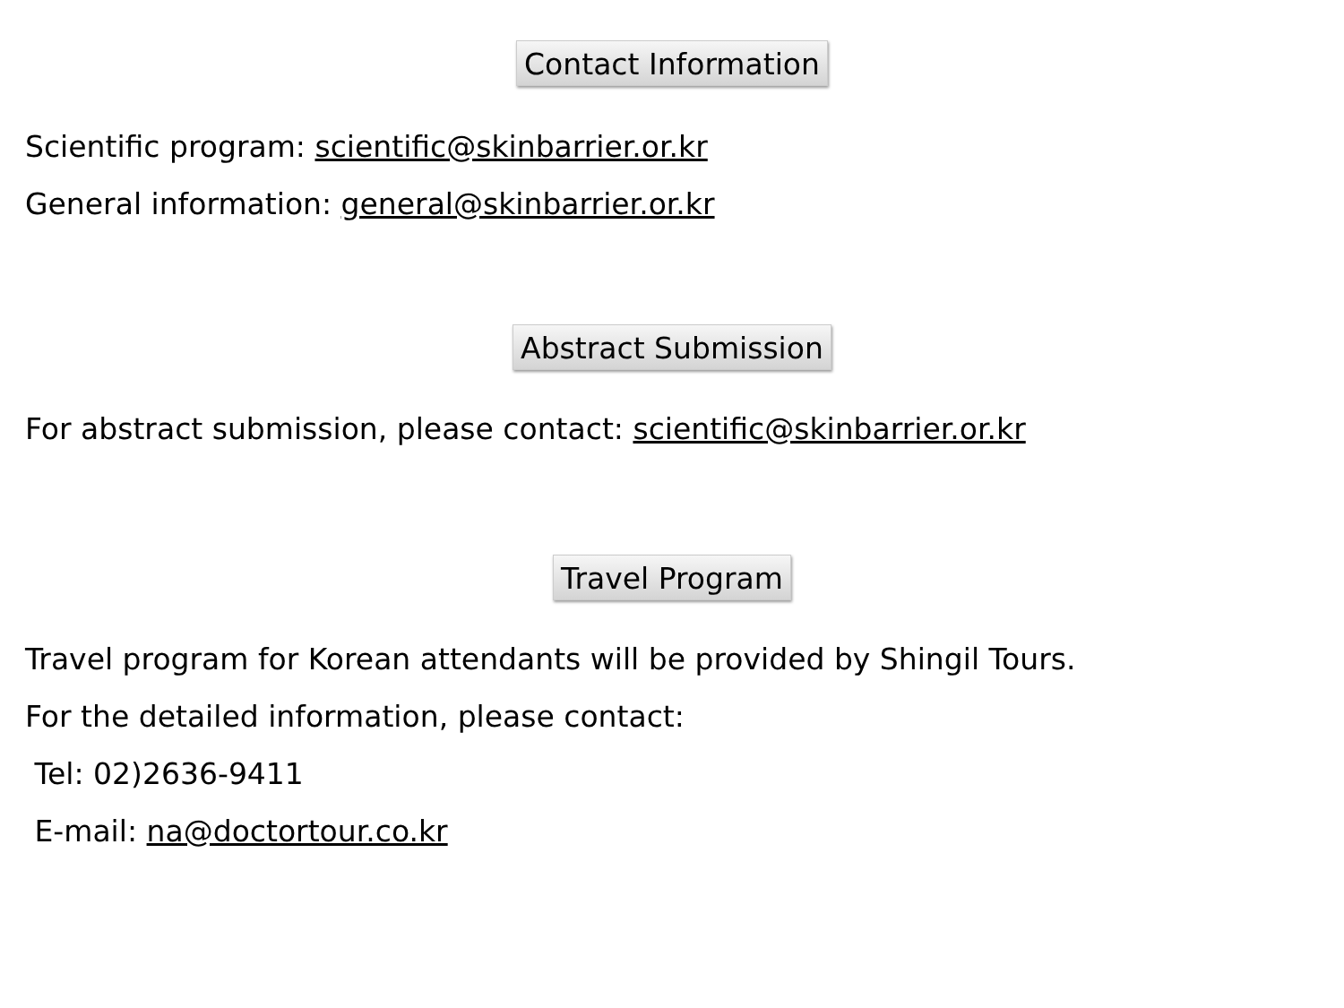Contact Information
Scientific program: scientific@skinbarrier.or.kr
General information: general@skinbarrier.or.kr
Abstract Submission
For abstract submission, please contact: scientific@skinbarrier.or.kr
Travel Program
Travel program for Korean attendants will be provided by Shingil Tours.
For the detailed information, please contact:
Tel: 02)2636-9411
E-mail: na@doctortour.co.kr